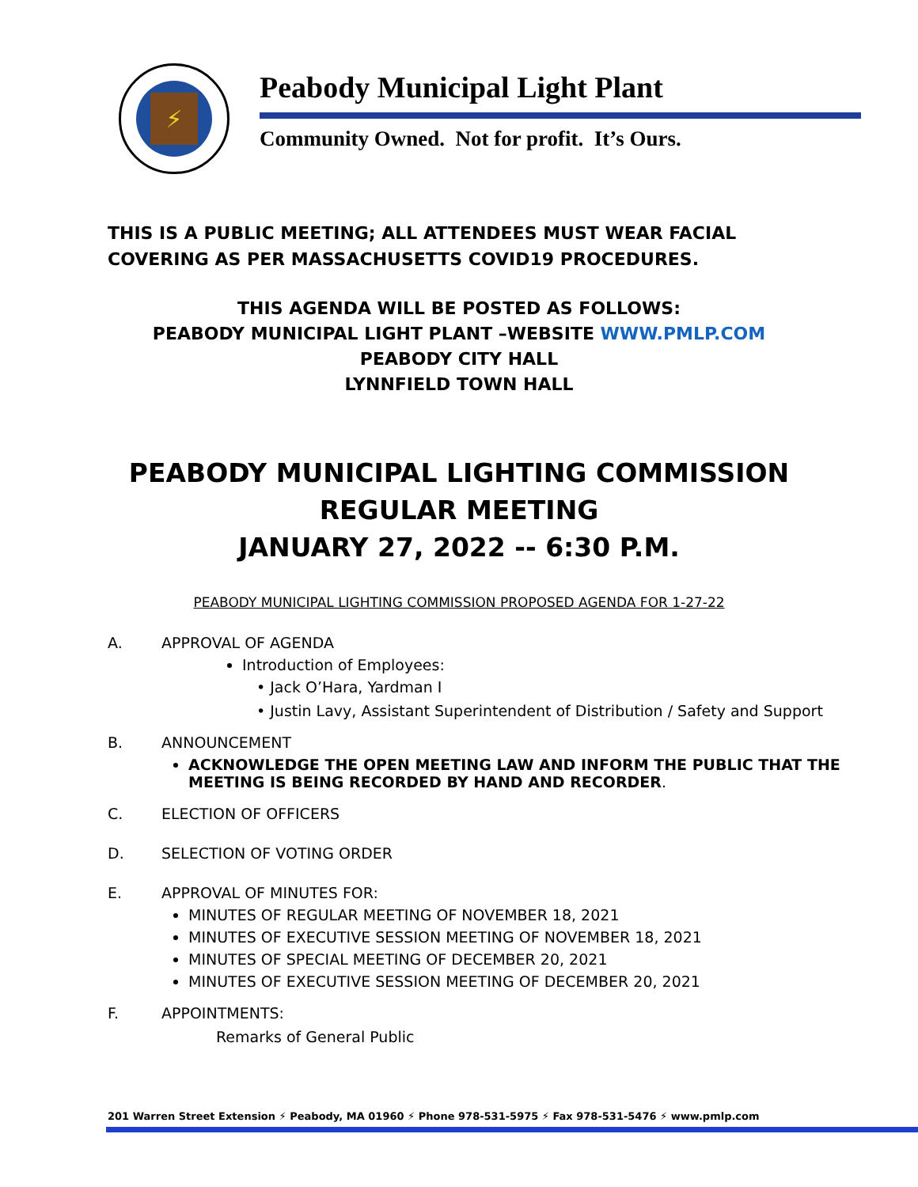⚡
Peabody Municipal Light Plant
Community Owned. Not for profit. It’s Ours.
THIS IS A PUBLIC MEETING; ALL ATTENDEES MUST WEAR FACIAL COVERING AS PER MASSACHUSETTS COVID19 PROCEDURES.
THIS AGENDA WILL BE POSTED AS FOLLOWS:
PEABODY MUNICIPAL LIGHT PLANT –WEBSITE WWW.PMLP.COM
PEABODY CITY HALL
LYNNFIELD TOWN HALL
PEABODY MUNICIPAL LIGHTING COMMISSION
REGULAR MEETING
JANUARY 27, 2022 -- 6:30 P.M.
PEABODY MUNICIPAL LIGHTING COMMISSION PROPOSED AGENDA FOR 1-27-22
A. APPROVAL OF AGENDA
Introduction of Employees:
• Jack O’Hara, Yardman I
• Justin Lavy, Assistant Superintendent of Distribution / Safety and Support
B. ANNOUNCEMENT
ACKNOWLEDGE THE OPEN MEETING LAW AND INFORM THE PUBLIC THAT THE MEETING IS BEING RECORDED BY HAND AND RECORDER.
C. ELECTION OF OFFICERS
D. SELECTION OF VOTING ORDER
E. APPROVAL OF MINUTES FOR:
MINUTES OF REGULAR MEETING OF NOVEMBER 18, 2021
MINUTES OF EXECUTIVE SESSION MEETING OF NOVEMBER 18, 2021
MINUTES OF SPECIAL MEETING OF DECEMBER 20, 2021
MINUTES OF EXECUTIVE SESSION MEETING OF DECEMBER 20, 2021
F. APPOINTMENTS:
Remarks of General Public
201 Warren Street Extension ⚡ Peabody, MA 01960 ⚡ Phone 978-531-5975 ⚡ Fax 978-531-5476 ⚡ www.pmlp.com